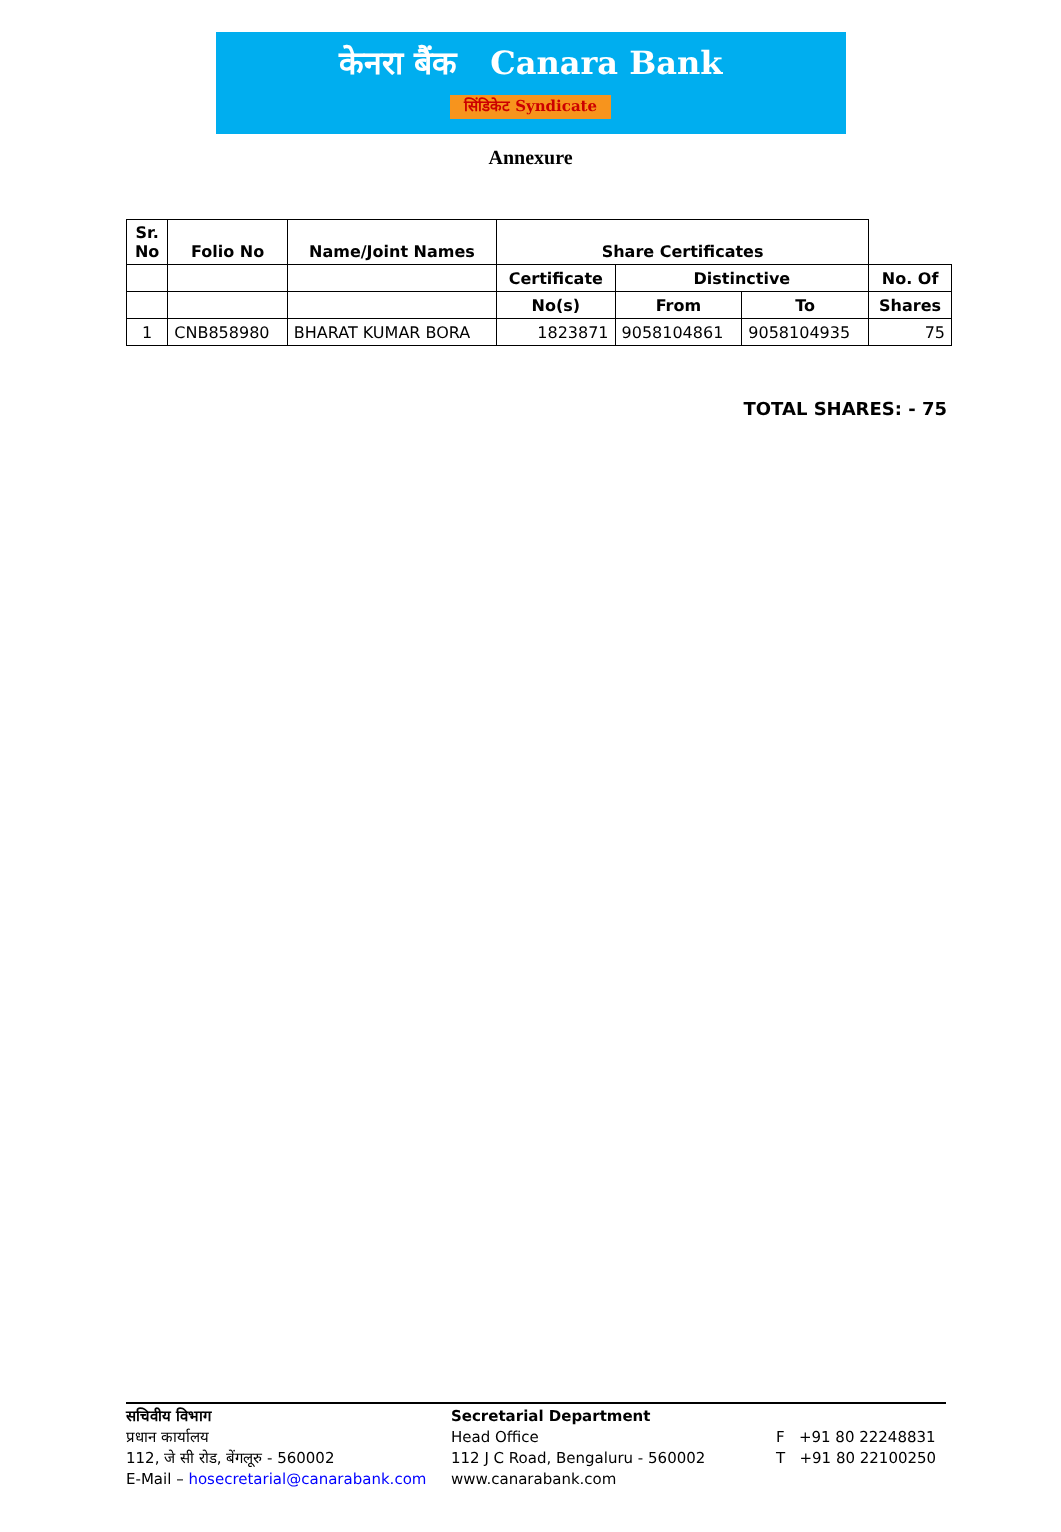केनरा बैंक Canara Bank
सिंडिकेट Syndicate
Annexure
| Sr. No | Folio No | Name/Joint Names | Share Certificates | | | |
| --- | --- | --- | --- | --- | --- | --- |
| | | | Certificate | Distinctive | | No. Of |
| | | | No(s) | From | To | Shares |
| 1 | CNB858980 | BHARAT KUMAR BORA | 1823871 | 9058104861 | 9058104935 | 75 |
TOTAL SHARES: - 75
सचिवीय विभाग
प्रधान कार्यालय
112, जे सी रोड, बेंगलूरु - 560002
E-Mail – hosecretarial@canarabank.com
Secretarial Department
Head Office
112 J C Road, Bengaluru - 560002
www.canarabank.com
F +91 80 22248831
T +91 80 22100250